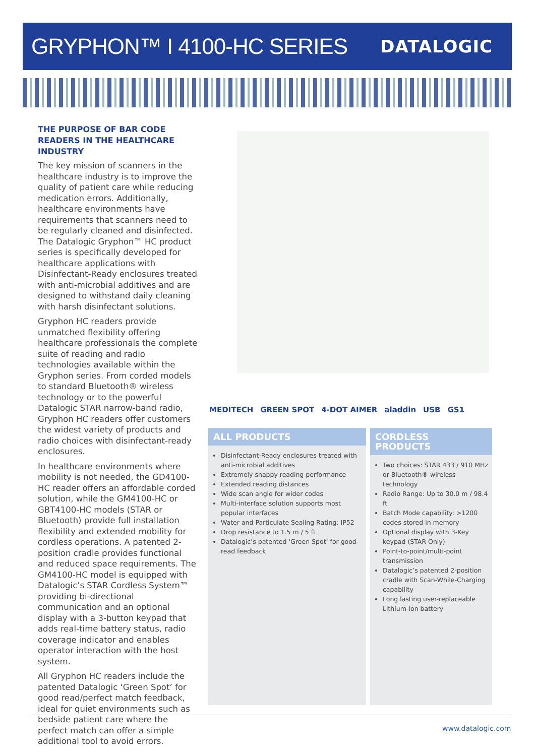GRYPHON™ I 4100-HC SERIES
DATALOGIC
THE PURPOSE OF BAR CODE READERS IN THE HEALTHCARE INDUSTRY
The key mission of scanners in the healthcare industry is to improve the quality of patient care while reducing medication errors. Additionally, healthcare environments have requirements that scanners need to be regularly cleaned and disinfected. The Datalogic Gryphon™ HC product series is specifically developed for healthcare applications with Disinfectant-Ready enclosures treated with anti-microbial additives and are designed to withstand daily cleaning with harsh disinfectant solutions.
Gryphon HC readers provide unmatched flexibility offering healthcare professionals the complete suite of reading and radio technologies available within the Gryphon series. From corded models to standard Bluetooth® wireless technology or to the powerful Datalogic STAR narrow-band radio, Gryphon HC readers offer customers the widest variety of products and radio choices with disinfectant-ready enclosures.
In healthcare environments where mobility is not needed, the GD4100-HC reader offers an affordable corded solution, while the GM4100-HC or GBT4100-HC models (STAR or Bluetooth) provide full installation flexibility and extended mobility for cordless operations. A patented 2-position cradle provides functional and reduced space requirements. The GM4100-HC model is equipped with Datalogic’s STAR Cordless System™ providing bi-directional communication and an optional display with a 3-button keypad that adds real-time battery status, radio coverage indicator and enables operator interaction with the host system.
All Gryphon HC readers include the patented Datalogic ‘Green Spot’ for good read/perfect match feedback, ideal for quiet environments such as bedside patient care where the perfect match can offer a simple additional tool to avoid errors.
MEDITECH GREEN SPOT 4-DOT AIMER aladdin USB GS1
ALL PRODUCTS
Disinfectant-Ready enclosures treated with anti-microbial additives
Extremely snappy reading performance
Extended reading distances
Wide scan angle for wider codes
Multi-interface solution supports most popular interfaces
Water and Particulate Sealing Rating: IP52
Drop resistance to 1.5 m / 5 ft
Datalogic’s patented ‘Green Spot’ for good-read feedback
CORDLESS PRODUCTS
Two choices: STAR 433 / 910 MHz or Bluetooth® wireless technology
Radio Range: Up to 30.0 m / 98.4 ft
Batch Mode capability: >1200 codes stored in memory
Optional display with 3-Key keypad (STAR Only)
Point-to-point/multi-point transmission
Datalogic’s patented 2-position cradle with Scan-While-Charging capability
Long lasting user-replaceable Lithium-Ion battery
www.datalogic.com